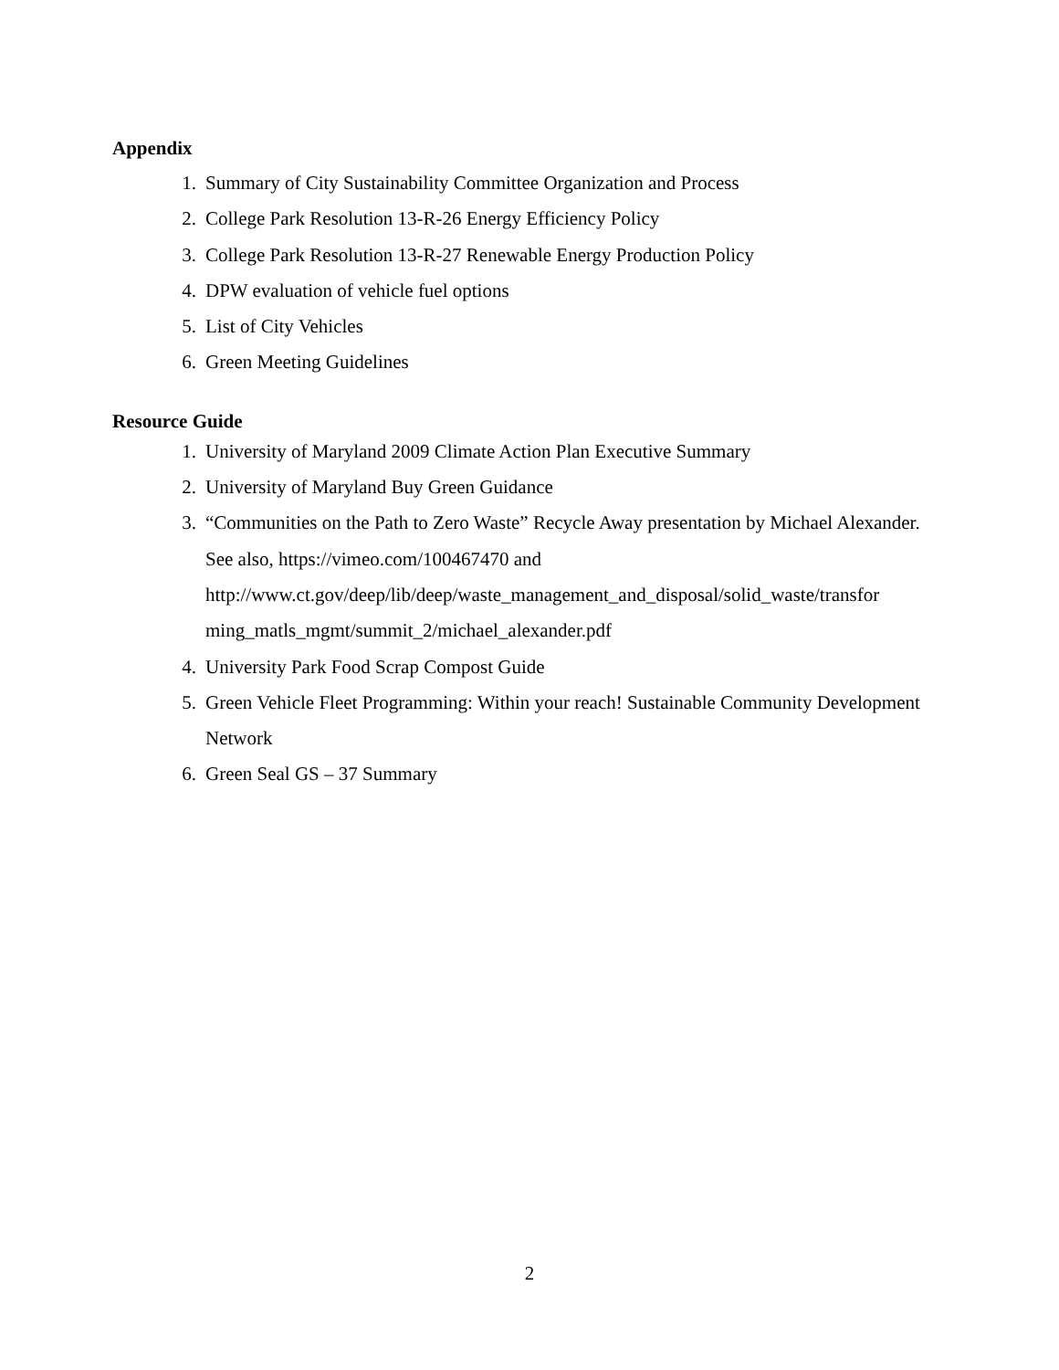Appendix
1. Summary of City Sustainability Committee Organization and Process
2. College Park Resolution 13-R-26 Energy Efficiency Policy
3. College Park Resolution 13-R-27 Renewable Energy Production Policy
4. DPW evaluation of vehicle fuel options
5. List of City Vehicles
6. Green Meeting Guidelines
Resource Guide
1. University of Maryland 2009 Climate Action Plan Executive Summary
2. University of Maryland Buy Green Guidance
3. “Communities on the Path to Zero Waste” Recycle Away presentation by Michael Alexander. See also, https://vimeo.com/100467470 and http://www.ct.gov/deep/lib/deep/waste_management_and_disposal/solid_waste/transfor ming_matls_mgmt/summit_2/michael_alexander.pdf
4. University Park Food Scrap Compost Guide
5. Green Vehicle Fleet Programming: Within your reach! Sustainable Community Development Network
6. Green Seal GS – 37 Summary
2